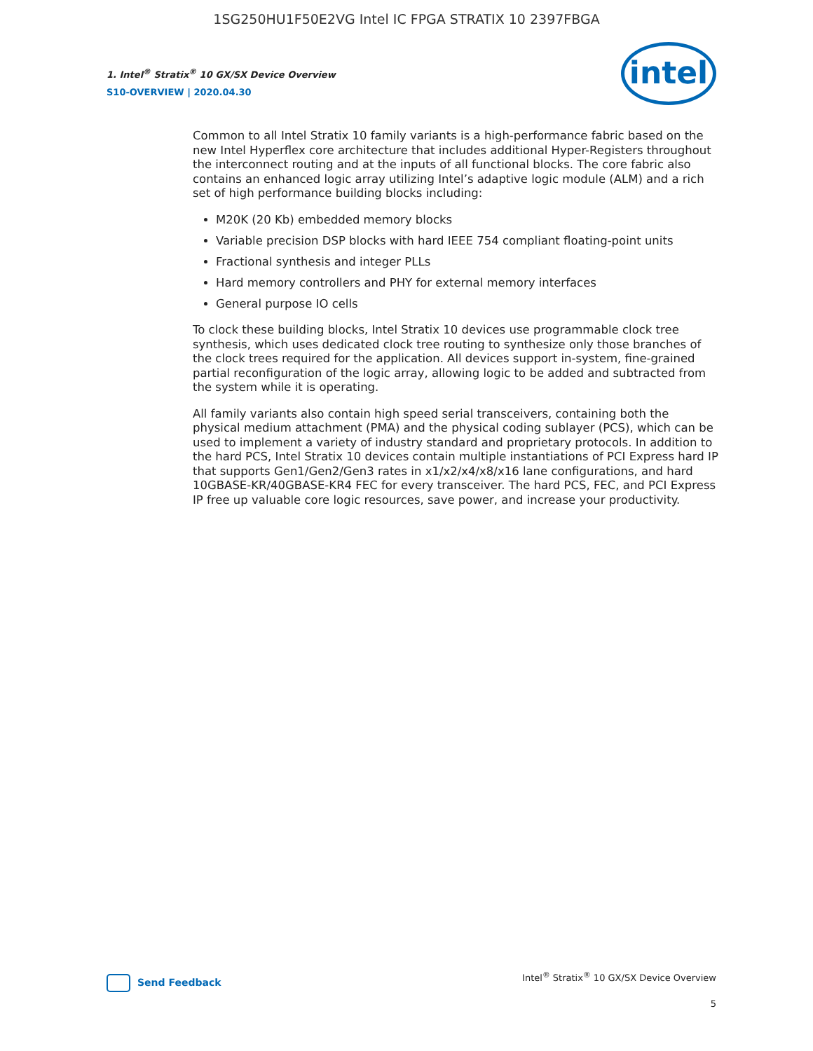1SG250HU1F50E2VG Intel IC FPGA STRATIX 10 2397FBGA
1. Intel<sup>®</sup> Stratix<sup>®</sup> 10 GX/SX Device Overview
S10-OVERVIEW | 2020.04.30
intel
Common to all Intel Stratix 10 family variants is a high-performance fabric based on the new Intel Hyperflex core architecture that includes additional Hyper-Registers throughout the interconnect routing and at the inputs of all functional blocks. The core fabric also contains an enhanced logic array utilizing Intel’s adaptive logic module (ALM) and a rich set of high performance building blocks including:
M20K (20 Kb) embedded memory blocks
Variable precision DSP blocks with hard IEEE 754 compliant floating-point units
Fractional synthesis and integer PLLs
Hard memory controllers and PHY for external memory interfaces
General purpose IO cells
To clock these building blocks, Intel Stratix 10 devices use programmable clock tree synthesis, which uses dedicated clock tree routing to synthesize only those branches of the clock trees required for the application. All devices support in-system, fine-grained partial reconfiguration of the logic array, allowing logic to be added and subtracted from the system while it is operating.
All family variants also contain high speed serial transceivers, containing both the physical medium attachment (PMA) and the physical coding sublayer (PCS), which can be used to implement a variety of industry standard and proprietary protocols. In addition to the hard PCS, Intel Stratix 10 devices contain multiple instantiations of PCI Express hard IP that supports Gen1/Gen2/Gen3 rates in x1/x2/x4/x8/x16 lane configurations, and hard 10GBASE-KR/40GBASE-KR4 FEC for every transceiver. The hard PCS, FEC, and PCI Express IP free up valuable core logic resources, save power, and increase your productivity.
Send Feedback
Intel<sup>®</sup> Stratix<sup>®</sup> 10 GX/SX Device Overview
5